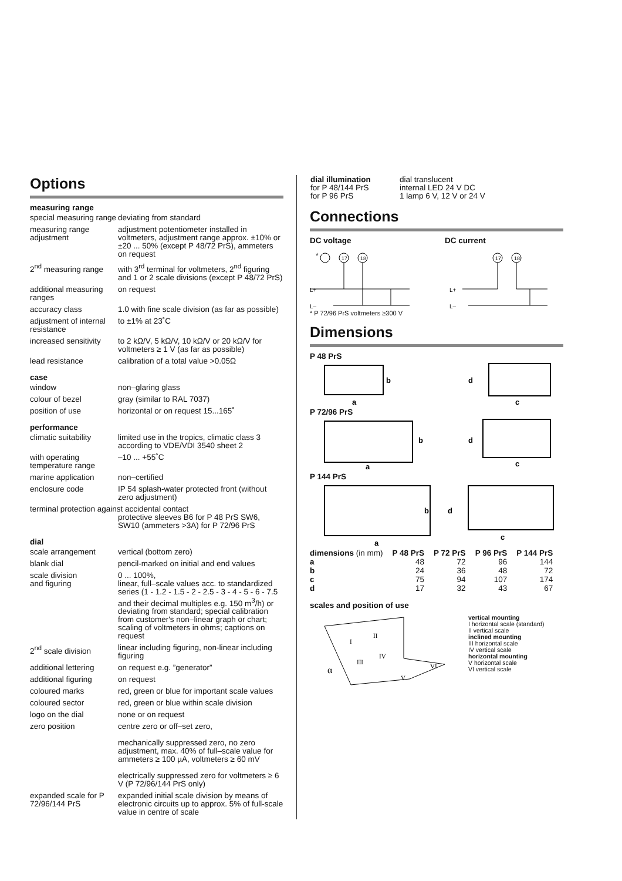Options
measuring range
| special measuring range | deviating from standard |
| measuring range adjustment | adjustment potentiometer installed in voltmeters, adjustment range approx. ±10% or ±20 ... 50% (except P 48/72 PrS), ammeters on request |
| 2<sup>nd</sup> measuring range | with 3<sup>rd</sup> terminal for voltmeters, 2<sup>nd</sup> figuring and 1 or 2 scale divisions (except P 48/72 PrS) |
| additional measuring ranges | on request |
| accuracy class | 1.0 with fine scale division (as far as possible) |
| adjustment of internal resistance | to ±1% at 23˚C |
| increased sensitivity | to 2 kΩ/V, 5 kΩ/V, 10 kΩ/V or 20 kΩ/V for voltmeters ≥ 1 V (as far as possible) |
| lead resistance | calibration of a total value >0.05Ω |
case
| window | non–glaring glass |
| colour of bezel | gray (similar to RAL 7037) |
| position of use | horizontal or on request 15...165˚ |
performance
| climatic suitability | limited use in the tropics, climatic class 3 according to VDE/VDI 3540 sheet 2 |
| with operating temperature range | –10 ... +55˚C |
| marine application | non–certified |
| enclosure code | IP 54 splash-water protected front (without zero adjustment) |
| terminal protection against accidental contact protective sleeves B6 for P 48 PrS SW6, SW10 (ammeters >3A) for P 72/96 PrS | |
dial
| scale arrangement | vertical (bottom zero) |
| blank dial | pencil-marked on initial and end values |
| scale division and figuring | 0 ... 100%, linear, full–scale values acc. to standardized series (1 - 1.2 - 1.5 - 2 - 2.5 - 3 - 4 - 5 - 6 - 7.5 and their decimal multiples e.g. 150 m<sup>3</sup>/h) or deviating from standard; special calibration from customer's non–linear graph or chart; scaling of voltmeters in ohms; captions on request |
| 2<sup>nd</sup> scale division | linear including figuring, non-linear including figuring |
| additional lettering | on request e.g. ”generator” |
| additional figuring | on request |
| coloured marks | red, green or blue for important scale values |
| coloured sector | red, green or blue within scale division |
| logo on the dial | none or on request |
| zero position | centre zero or off–set zero, mechanically suppressed zero, no zero adjustment, max. 40% of full–scale value for ammeters ≥ 100 µA, voltmeters ≥ 60 mV electrically suppressed zero for voltmeters ≥ 6 V (P 72/96/144 PrS only) |
| expanded scale for P 72/96/144 PrS | expanded initial scale division by means of electronic circuits up to approx. 5% of full-scale value in centre of scale |
| dial illumination for P 48/144 PrS for P 96 PrS | dial translucent internal LED 24 V DC 1 lamp 6 V, 12 V or 24 V |
Connections
DC voltage
*
17
18
L+
L–
DC current
17
18
L+
L–
* P 72/96 PrS voltmeters ≥300 V
Dimensions
P 48 PrS
a
b
d
c
P 72/96 PrS
a
b
d
c
P 144 PrS
a
b
d
c
| dimensions (in mm) | P 48 PrS | P 72 PrS | P 96 PrS | P 144 PrS |
| --- | --- | --- | --- | --- |
| a | 48 | 72 | 96 | 144 |
| b | 24 | 36 | 48 | 72 |
| c | 75 | 94 | 107 | 174 |
| d | 17 | 32 | 43 | 67 |
scales and position of use
I
II
III
IV
V
VI
α
vertical mounting
I horizontal scale (standard)
II vertical scale
inclined mounting
III horizontal scale
IV vertical scale
horizontal mounting
V horizontal scale
VI vertical scale